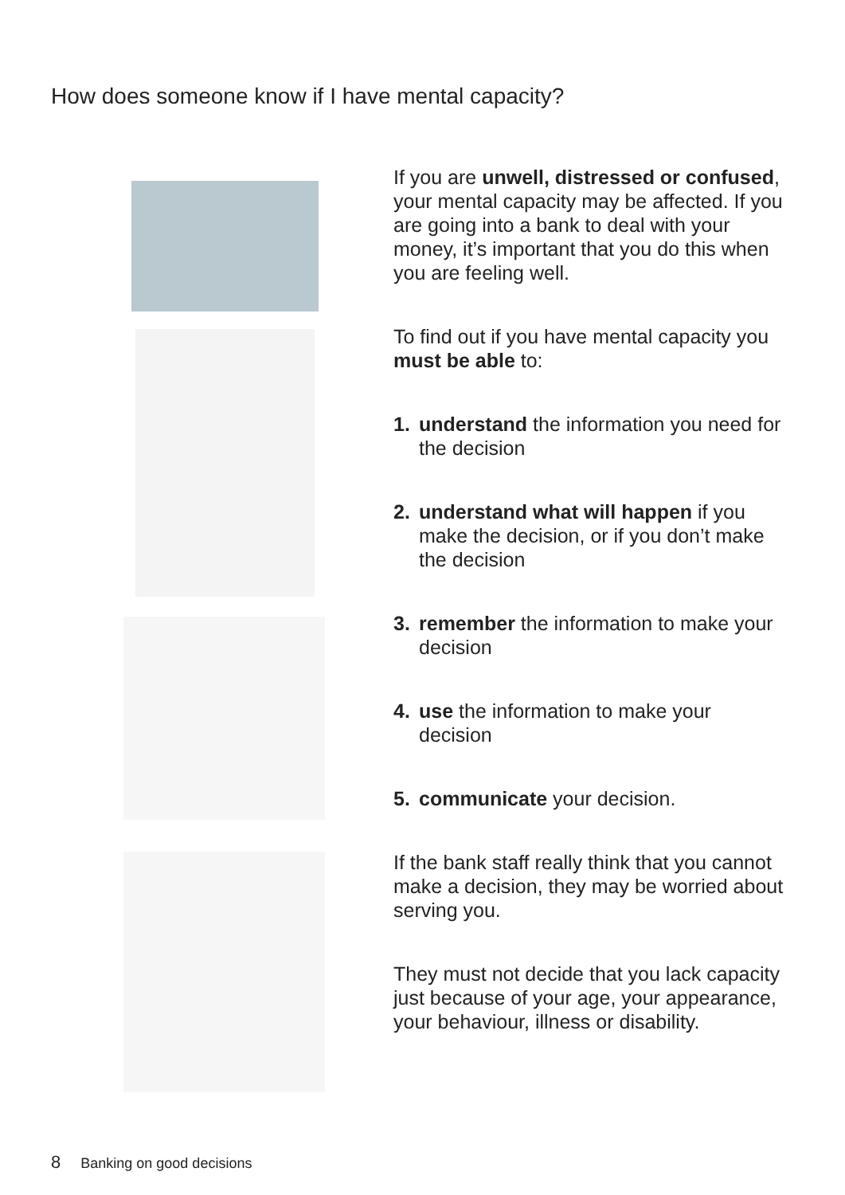How does someone know if I have mental capacity?
If you are unwell, distressed or confused, your mental capacity may be affected. If you are going into a bank to deal with your money, it’s important that you do this when you are feeling well.
To find out if you have mental capacity you must be able to:
1. understand the information you need for the decision
2. understand what will happen if you make the decision, or if you don’t make the decision
3. remember the information to make your decision
4. use the information to make your decision
5. communicate your decision.
If the bank staff really think that you cannot make a decision, they may be worried about serving you.
They must not decide that you lack capacity just because of your age, your appearance, your behaviour, illness or disability.
8 Banking on good decisions